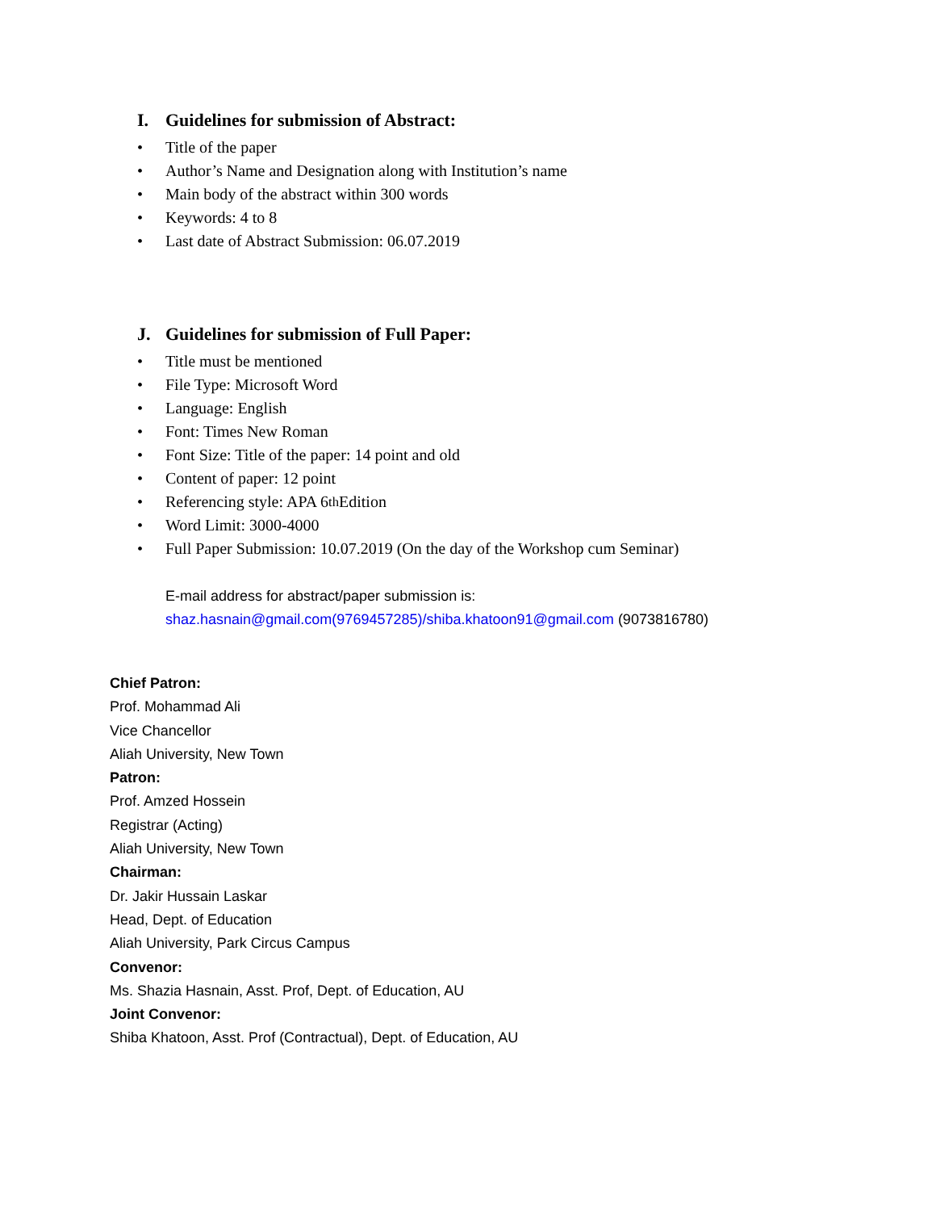I. Guidelines for submission of Abstract:
• Title of the paper
• Author’s Name and Designation along with Institution’s name
• Main body of the abstract within 300 words
• Keywords: 4 to 8
• Last date of Abstract Submission: 06.07.2019
J. Guidelines for submission of Full Paper:
• Title must be mentioned
• File Type: Microsoft Word
• Language: English
• Font: Times New Roman
• Font Size: Title of the paper: 14 point and old
• Content of paper: 12 point
• Referencing style: APA 6<sup>th</sup> Edition
• Word Limit: 3000-4000
• Full Paper Submission: 10.07.2019 (On the day of the Workshop cum Seminar)
E-mail address for abstract/paper submission is:
shaz.hasnain@gmail.com(9769457285)/shiba.khatoon91@gmail.com (9073816780)
Chief Patron:
Prof. Mohammad Ali
Vice Chancellor
Aliah University, New Town
Patron:
Prof. Amzed Hossein
Registrar (Acting)
Aliah University, New Town
Chairman:
Dr. Jakir Hussain Laskar
Head, Dept. of Education
Aliah University, Park Circus Campus
Convenor:
Ms. Shazia Hasnain, Asst. Prof, Dept. of Education, AU
Joint Convenor:
Shiba Khatoon, Asst. Prof (Contractual), Dept. of Education, AU